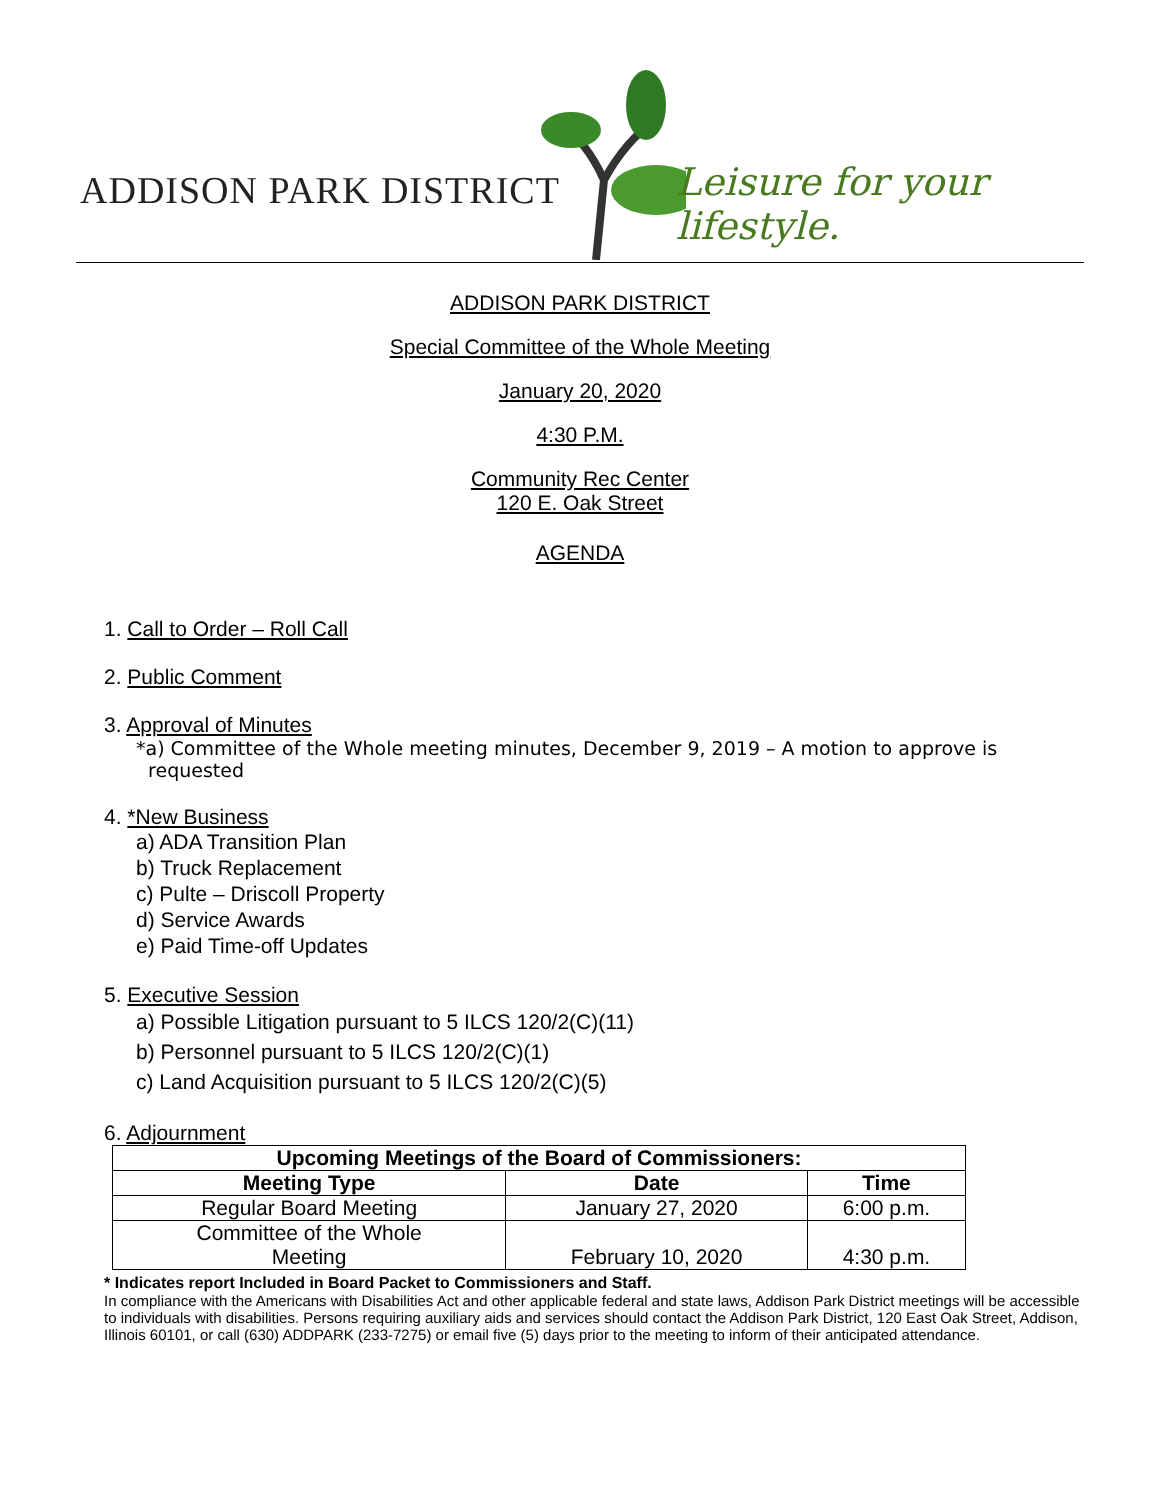ADDISON PARK DISTRICT Leisure for your lifestyle.
ADDISON PARK DISTRICT
Special Committee of the Whole Meeting
January 20, 2020
4:30 P.M.
Community Rec Center
120 E. Oak Street
AGENDA
1. Call to Order – Roll Call
2. Public Comment
3. Approval of Minutes
*a) Committee of the Whole meeting minutes, December 9, 2019 – A motion to approve is
requested
4. *New Business
a) ADA Transition Plan
b) Truck Replacement
c) Pulte – Driscoll Property
d) Service Awards
e) Paid Time-off Updates
5. Executive Session
a) Possible Litigation pursuant to 5 ILCS 120/2(C)(11)
b) Personnel pursuant to 5 ILCS 120/2(C)(1)
c) Land Acquisition pursuant to 5 ILCS 120/2(C)(5)
6. Adjournment
| Upcoming Meetings of the Board of Commissioners: | | |
| --- | --- | --- |
| Meeting Type | Date | Time |
| Regular Board Meeting | January 27, 2020 | 6:00 p.m. |
| Committee of the Whole Meeting | February 10, 2020 | 4:30 p.m. |
* Indicates report Included in Board Packet to Commissioners and Staff.
In compliance with the Americans with Disabilities Act and other applicable federal and state laws, Addison Park District meetings will be accessible to individuals with disabilities. Persons requiring auxiliary aids and services should contact the Addison Park District, 120 East Oak Street, Addison, Illinois 60101, or call (630) ADDPARK (233-7275) or email five (5) days prior to the meeting to inform of their anticipated attendance.